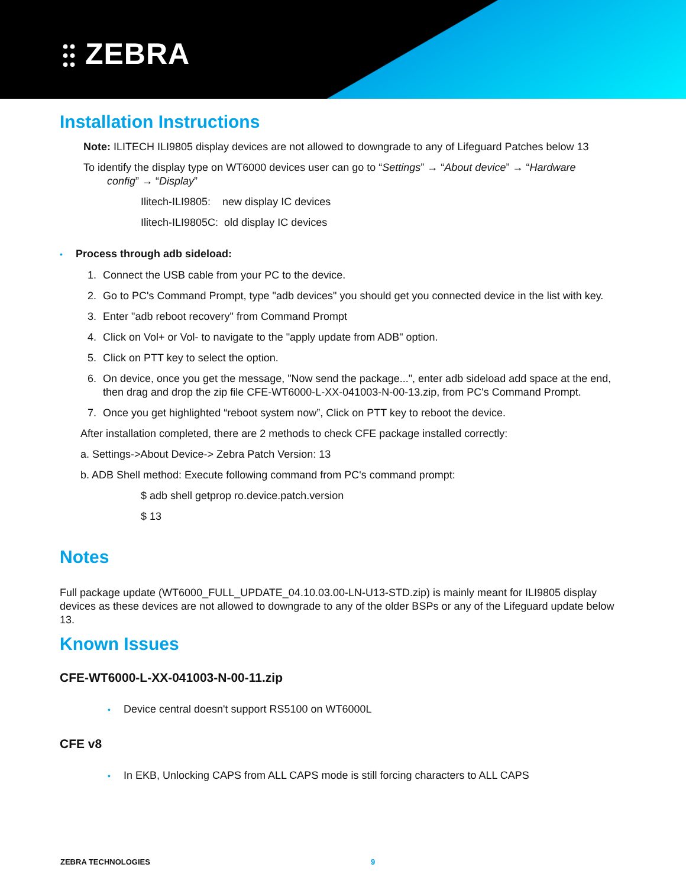⫶⫶ ZEBRA
Installation Instructions
Note: ILITECH ILI9805 display devices are not allowed to downgrade to any of Lifeguard Patches below 13
To identify the display type on WT6000 devices user can go to “Settings” → “About device” → “Hardware
config” → “Display”
Ilitech-ILI9805: new display IC devices
Ilitech-ILI9805C: old display IC devices
• Process through adb sideload:
1. Connect the USB cable from your PC to the device.
2. Go to PC's Command Prompt, type "adb devices" you should get you connected device in the list with key.
3. Enter "adb reboot recovery" from Command Prompt
4. Click on Vol+ or Vol- to navigate to the "apply update from ADB" option.
5. Click on PTT key to select the option.
6. On device, once you get the message, "Now send the package...", enter adb sideload add space at the end, then drag and drop the zip file CFE-WT6000-L-XX-041003-N-00-13.zip, from PC's Command Prompt.
7. Once you get highlighted “reboot system now”, Click on PTT key to reboot the device.
After installation completed, there are 2 methods to check CFE package installed correctly:
a. Settings->About Device-> Zebra Patch Version: 13
b. ADB Shell method: Execute following command from PC's command prompt:
$ adb shell getprop ro.device.patch.version
$ 13
Notes
Full package update (WT6000_FULL_UPDATE_04.10.03.00-LN-U13-STD.zip) is mainly meant for ILI9805 display devices as these devices are not allowed to downgrade to any of the older BSPs or any of the Lifeguard update below 13.
Known Issues
CFE-WT6000-L-XX-041003-N-00-11.zip
• Device central doesn't support RS5100 on WT6000L
CFE v8
• In EKB, Unlocking CAPS from ALL CAPS mode is still forcing characters to ALL CAPS
ZEBRA TECHNOLOGIES 9